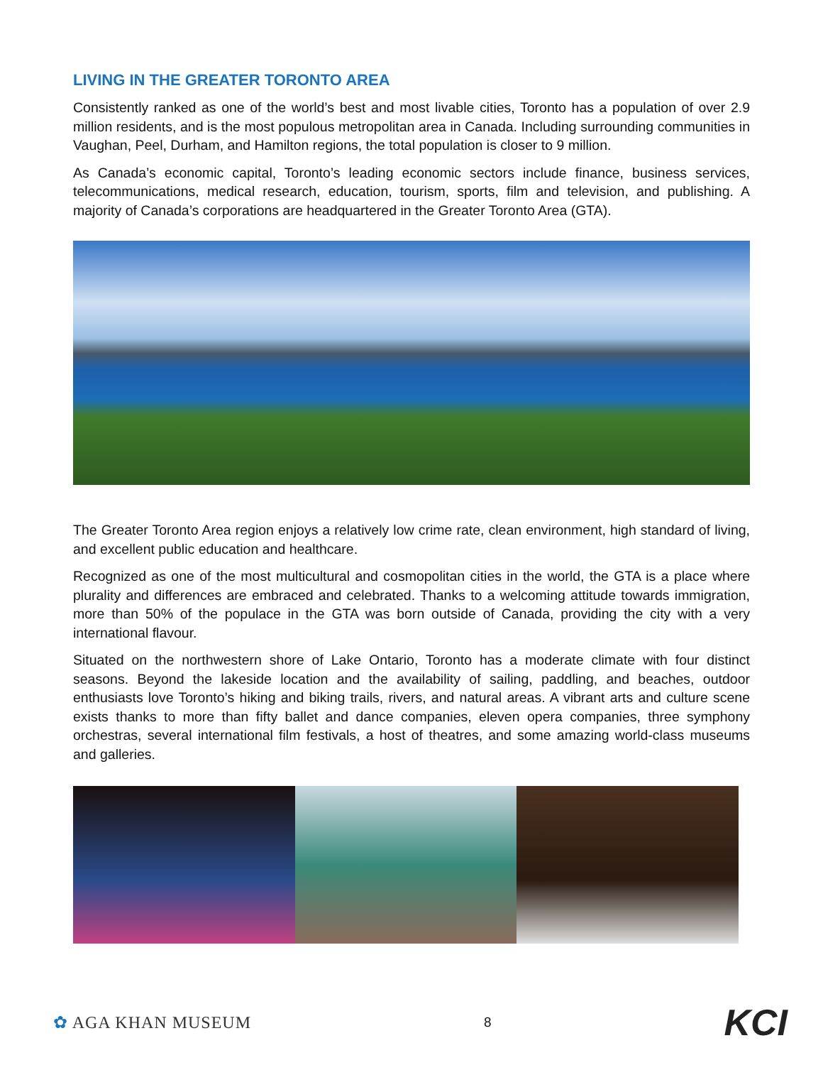LIVING IN THE GREATER TORONTO AREA
Consistently ranked as one of the world’s best and most livable cities, Toronto has a population of over 2.9 million residents, and is the most populous metropolitan area in Canada. Including surrounding communities in Vaughan, Peel, Durham, and Hamilton regions, the total population is closer to 9 million.
As Canada’s economic capital, Toronto’s leading economic sectors include finance, business services, telecommunications, medical research, education, tourism, sports, film and television, and publishing. A majority of Canada’s corporations are headquartered in the Greater Toronto Area (GTA).
The Greater Toronto Area region enjoys a relatively low crime rate, clean environment, high standard of living, and excellent public education and healthcare.
Recognized as one of the most multicultural and cosmopolitan cities in the world, the GTA is a place where plurality and differences are embraced and celebrated. Thanks to a welcoming attitude towards immigration, more than 50% of the populace in the GTA was born outside of Canada, providing the city with a very international flavour.
Situated on the northwestern shore of Lake Ontario, Toronto has a moderate climate with four distinct seasons. Beyond the lakeside location and the availability of sailing, paddling, and beaches, outdoor enthusiasts love Toronto’s hiking and biking trails, rivers, and natural areas. A vibrant arts and culture scene exists thanks to more than fifty ballet and dance companies, eleven opera companies, three symphony orchestras, several international film festivals, a host of theatres, and some amazing world-class museums and galleries.
✿ AGA KHAN MUSEUM 8 KCI